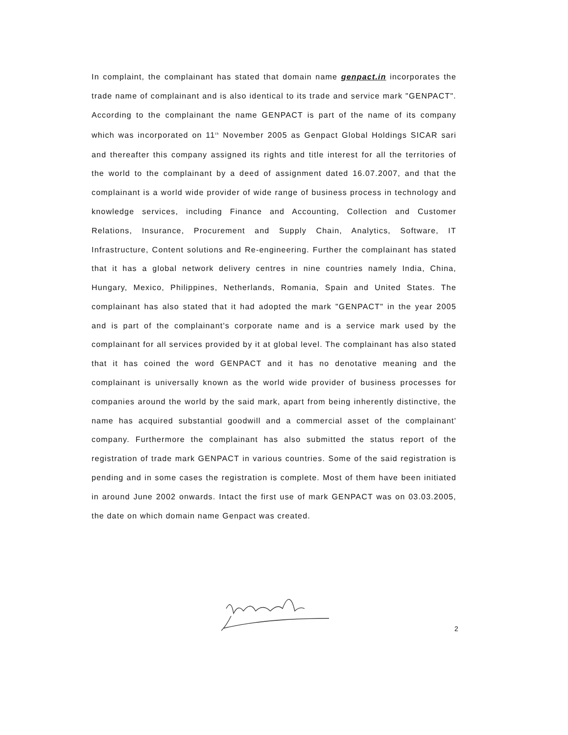In complaint, the complainant has stated that domain name genpact.in incorporates the trade name of complainant and is also identical to its trade and service mark "GENPACT". According to the complainant the name GENPACT is part of the name of its company which was incorporated on 11<sup>th</sup> November 2005 as Genpact Global Holdings SICAR sari and thereafter this company assigned its rights and title interest for all the territories of the world to the complainant by a deed of assignment dated 16.07.2007, and that the complainant is a world wide provider of wide range of business process in technology and knowledge services, including Finance and Accounting, Collection and Customer Relations, Insurance, Procurement and Supply Chain, Analytics, Software, IT Infrastructure, Content solutions and Re-engineering. Further the complainant has stated that it has a global network delivery centres in nine countries namely India, China, Hungary, Mexico, Philippines, Netherlands, Romania, Spain and United States. The complainant has also stated that it had adopted the mark "GENPACT" in the year 2005 and is part of the complainant's corporate name and is a service mark used by the complainant for all services provided by it at global level. The complainant has also stated that it has coined the word GENPACT and it has no denotative meaning and the complainant is universally known as the world wide provider of business processes for companies around the world by the said mark, apart from being inherently distinctive, the name has acquired substantial goodwill and a commercial asset of the complainant' company. Furthermore the complainant has also submitted the status report of the registration of trade mark GENPACT in various countries. Some of the said registration is pending and in some cases the registration is complete. Most of them have been initiated in around June 2002 onwards. Intact the first use of mark GENPACT was on 03.03.2005, the date on which domain name Genpact was created.
2